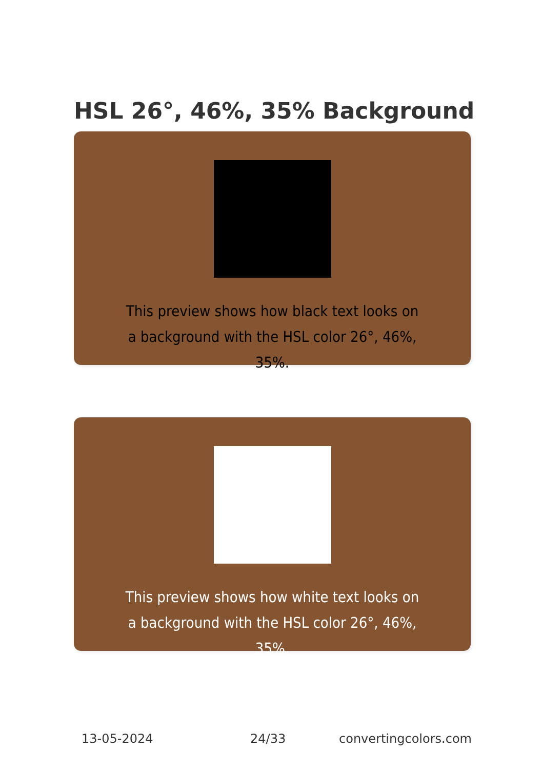HSL 26°, 46%, 35% Background
This preview shows how black text looks on a background with the HSL color 26°, 46%, 35%.
This preview shows how white text looks on a background with the HSL color 26°, 46%, 35%.
13-05-2024 24/33 convertingcolors.com